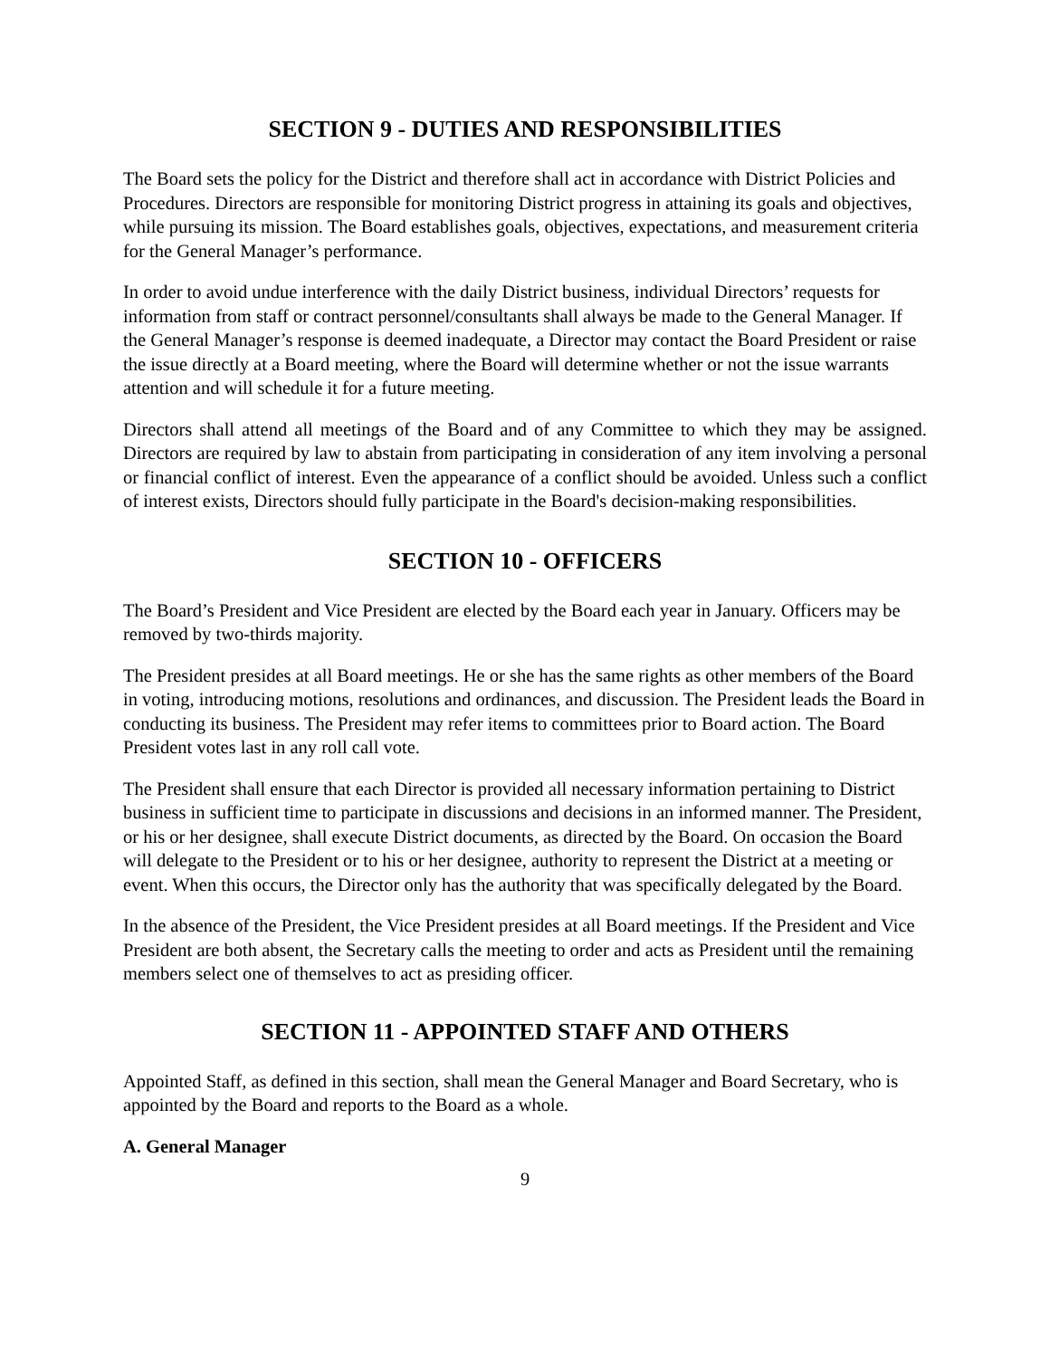SECTION 9 - DUTIES AND RESPONSIBILITIES
The Board sets the policy for the District and therefore shall act in accordance with District Policies and Procedures. Directors are responsible for monitoring District progress in attaining its goals and objectives, while pursuing its mission. The Board establishes goals, objectives, expectations, and measurement criteria for the General Manager’s performance.
In order to avoid undue interference with the daily District business, individual Directors’ requests for information from staff or contract personnel/consultants shall always be made to the General Manager. If the General Manager’s response is deemed inadequate, a Director may contact the Board President or raise the issue directly at a Board meeting, where the Board will determine whether or not the issue warrants attention and will schedule it for a future meeting.
Directors shall attend all meetings of the Board and of any Committee to which they may be assigned. Directors are required by law to abstain from participating in consideration of any item involving a personal or financial conflict of interest. Even the appearance of a conflict should be avoided. Unless such a conflict of interest exists, Directors should fully participate in the Board's decision-making responsibilities.
SECTION 10 - OFFICERS
The Board’s President and Vice President are elected by the Board each year in January. Officers may be removed by two-thirds majority.
The President presides at all Board meetings. He or she has the same rights as other members of the Board in voting, introducing motions, resolutions and ordinances, and discussion. The President leads the Board in conducting its business. The President may refer items to committees prior to Board action. The Board President votes last in any roll call vote.
The President shall ensure that each Director is provided all necessary information pertaining to District business in sufficient time to participate in discussions and decisions in an informed manner. The President, or his or her designee, shall execute District documents, as directed by the Board. On occasion the Board will delegate to the President or to his or her designee, authority to represent the District at a meeting or event. When this occurs, the Director only has the authority that was specifically delegated by the Board.
In the absence of the President, the Vice President presides at all Board meetings. If the President and Vice President are both absent, the Secretary calls the meeting to order and acts as President until the remaining members select one of themselves to act as presiding officer.
SECTION 11 - APPOINTED STAFF AND OTHERS
Appointed Staff, as defined in this section, shall mean the General Manager and Board Secretary, who is appointed by the Board and reports to the Board as a whole.
A. General Manager
9